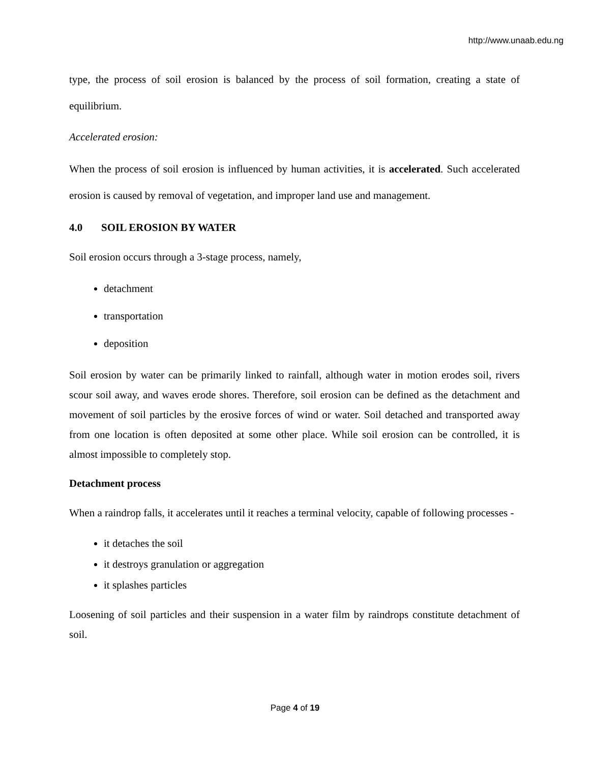http://www.unaab.edu.ng
type, the process of soil erosion is balanced by the process of soil formation, creating a state of equilibrium.
Accelerated erosion:
When the process of soil erosion is influenced by human activities, it is accelerated. Such accelerated erosion is caused by removal of vegetation, and improper land use and management.
4.0 SOIL EROSION BY WATER
Soil erosion occurs through a 3-stage process, namely,
detachment
transportation
deposition
Soil erosion by water can be primarily linked to rainfall, although water in motion erodes soil, rivers scour soil away, and waves erode shores. Therefore, soil erosion can be defined as the detachment and movement of soil particles by the erosive forces of wind or water. Soil detached and transported away from one location is often deposited at some other place. While soil erosion can be controlled, it is almost impossible to completely stop.
Detachment process
When a raindrop falls, it accelerates until it reaches a terminal velocity, capable of following processes -
it detaches the soil
it destroys granulation or aggregation
it splashes particles
Loosening of soil particles and their suspension in a water film by raindrops constitute detachment of soil.
Page 4 of 19